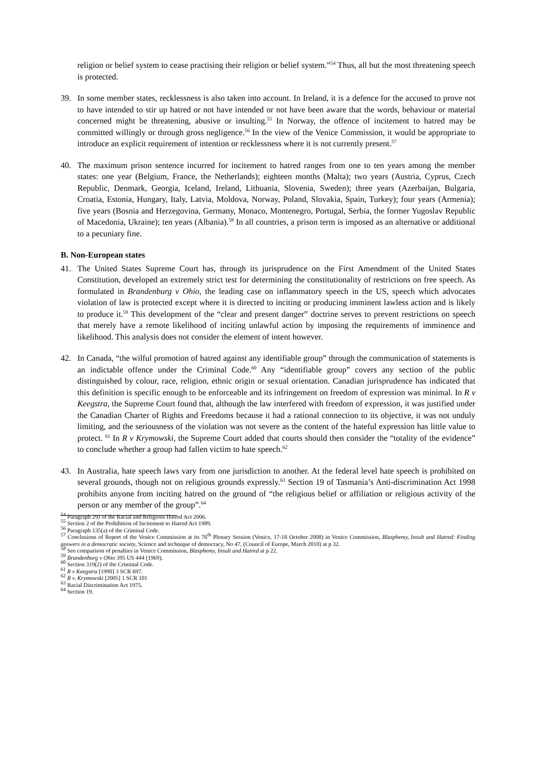religion or belief system to cease practising their religion or belief system.”<sup>54</sup> Thus, all but the most threatening speech is protected.
39. In some member states, recklessness is also taken into account. In Ireland, it is a defence for the accused to prove not to have intended to stir up hatred or not have intended or not have been aware that the words, behaviour or material concerned might be threatening, abusive or insulting.<sup>55</sup> In Norway, the offence of incitement to hatred may be committed willingly or through gross negligence.<sup>56</sup> In the view of the Venice Commission, it would be appropriate to introduce an explicit requirement of intention or recklessness where it is not currently present.<sup>57</sup>
40. The maximum prison sentence incurred for incitement to hatred ranges from one to ten years among the member states: one year (Belgium, France, the Netherlands); eighteen months (Malta); two years (Austria, Cyprus, Czech Republic, Denmark, Georgia, Iceland, Ireland, Lithuania, Slovenia, Sweden); three years (Azerbaijan, Bulgaria, Croatia, Estonia, Hungary, Italy, Latvia, Moldova, Norway, Poland, Slovakia, Spain, Turkey); four years (Armenia); five years (Bosnia and Herzegovina, Germany, Monaco, Montenegro, Portugal, Serbia, the former Yugoslav Republic of Macedonia, Ukraine); ten years (Albania).<sup>58</sup> In all countries, a prison term is imposed as an alternative or additional to a pecuniary fine.
B. Non-European states
41. The United States Supreme Court has, through its jurisprudence on the First Amendment of the United States Constitution, developed an extremely strict test for determining the constitutionality of restrictions on free speech. As formulated in Brandenburg v Ohio, the leading case on inflammatory speech in the US, speech which advocates violation of law is protected except where it is directed to inciting or producing imminent lawless action and is likely to produce it.<sup>59</sup> This development of the “clear and present danger” doctrine serves to prevent restrictions on speech that merely have a remote likelihood of inciting unlawful action by imposing the requirements of imminence and likelihood. This analysis does not consider the element of intent however.
42. In Canada, “the wilful promotion of hatred against any identifiable group” through the communication of statements is an indictable offence under the Criminal Code.<sup>60</sup> Any “identifiable group” covers any section of the public distinguished by colour, race, religion, ethnic origin or sexual orientation. Canadian jurisprudence has indicated that this definition is specific enough to be enforceable and its infringement on freedom of expression was minimal. In R v Keegstra, the Supreme Court found that, although the law interfered with freedom of expression, it was justified under the Canadian Charter of Rights and Freedoms because it had a rational connection to its objective, it was not unduly limiting, and the seriousness of the violation was not severe as the content of the hateful expression has little value to protect. <sup>61</sup> In R v Krymowski, the Supreme Court added that courts should then consider the “totality of the evidence” to conclude whether a group had fallen victim to hate speech.<sup>62</sup>
43. In Australia, hate speech laws vary from one jurisdiction to another. At the federal level hate speech is prohibited on several grounds, though not on religious grounds expressly.<sup>63</sup> Section 19 of Tasmania’s Anti-discrimination Act 1998 prohibits anyone from inciting hatred on the ground of “the religious belief or affiliation or religious activity of the person or any member of the group”.<sup>64</sup>
<sup>54</sup> Paragraph 29J of the Racial and Religious Hatred Act 2006.
<sup>55</sup> Section 2 of the Prohibition of Incitement to Hatred Act 1989.
<sup>56</sup> Paragraph 135(a) of the Criminal Code.
<sup>57</sup> Conclusions of Report of the Venice Commission at its 76<sup>th</sup> Plenary Session (Venice, 17-18 October 2008) in Venice Commission, Blasphemy, Insult and Hatred: Finding answers in a democratic society, Science and technique of democracy, No 47, (Council of Europe, March 2010) at p 32.
<sup>58</sup> See comparison of penalties in Venice Commission, Blasphemy, Insult and Hatred at p 22.
<sup>59</sup> Brandenburg v Ohio 395 US 444 (1969).
<sup>60</sup> Section 319(2) of the Criminal Code.
<sup>61</sup> R v Keegstra [1990] 3 SCR 697.
<sup>62</sup> R v. Krymowski [2005] 1 SCR 101
<sup>63</sup> Racial Discrimination Act 1975.
<sup>64</sup> Section 19.